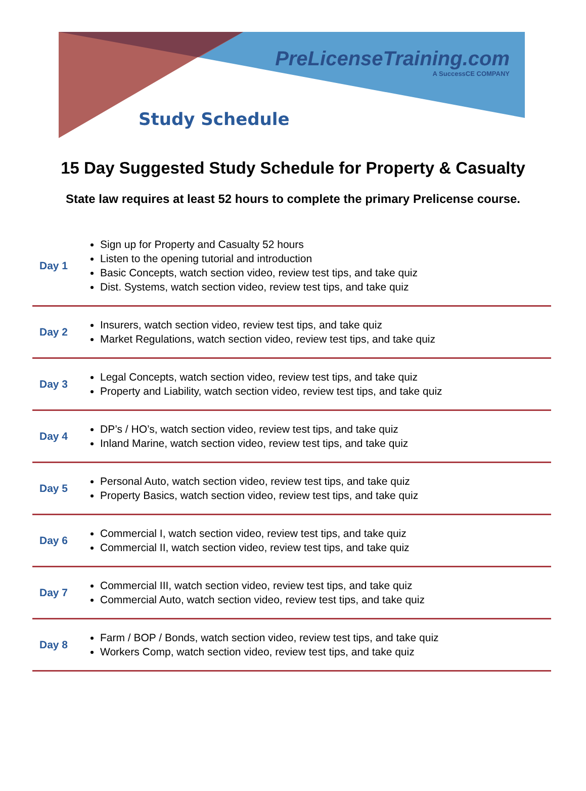PreLicenseTraining.com
A SuccessCE COMPANY
Study Schedule
15 Day Suggested Study Schedule for Property & Casualty
State law requires at least 52 hours to complete the primary Prelicense course.
| Day 1 | Sign up for Property and Casualty 52 hours Listen to the opening tutorial and introduction Basic Concepts, watch section video, review test tips, and take quiz Dist. Systems, watch section video, review test tips, and take quiz |
| Day 2 | Insurers, watch section video, review test tips, and take quiz Market Regulations, watch section video, review test tips, and take quiz |
| Day 3 | Legal Concepts, watch section video, review test tips, and take quiz Property and Liability, watch section video, review test tips, and take quiz |
| Day 4 | DP’s / HO’s, watch section video, review test tips, and take quiz Inland Marine, watch section video, review test tips, and take quiz |
| Day 5 | Personal Auto, watch section video, review test tips, and take quiz Property Basics, watch section video, review test tips, and take quiz |
| Day 6 | Commercial I, watch section video, review test tips, and take quiz Commercial II, watch section video, review test tips, and take quiz |
| Day 7 | Commercial III, watch section video, review test tips, and take quiz Commercial Auto, watch section video, review test tips, and take quiz |
| Day 8 | Farm / BOP / Bonds, watch section video, review test tips, and take quiz Workers Comp, watch section video, review test tips, and take quiz |